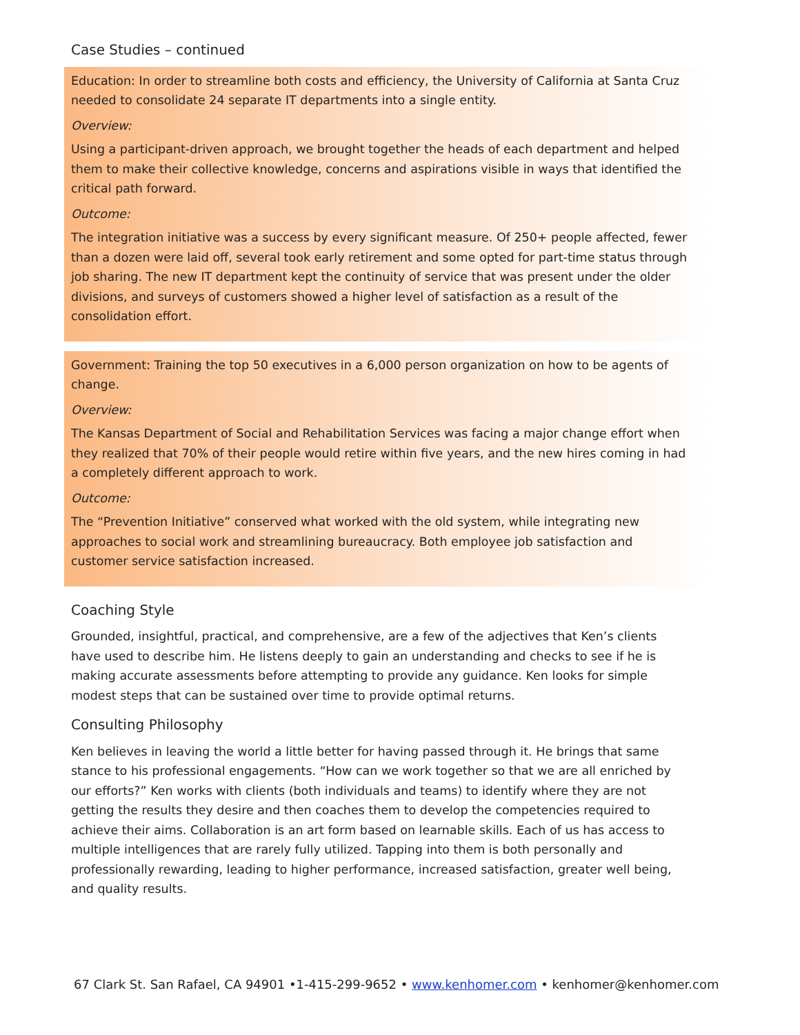Case Studies – continued
Education: In order to streamline both costs and efficiency, the University of California at Santa Cruz needed to consolidate 24 separate IT departments into a single entity.
Overview:
Using a participant-driven approach, we brought together the heads of each department and helped them to make their collective knowledge, concerns and aspirations visible in ways that identified the critical path forward.
Outcome:
The integration initiative was a success by every significant measure. Of 250+ people affected, fewer than a dozen were laid off, several took early retirement and some opted for part-time status through job sharing. The new IT department kept the continuity of service that was present under the older divisions, and surveys of customers showed a higher level of satisfaction as a result of the consolidation effort.
Government: Training the top 50 executives in a 6,000 person organization on how to be agents of change.
Overview:
The Kansas Department of Social and Rehabilitation Services was facing a major change effort when they realized that 70% of their people would retire within five years, and the new hires coming in had a completely different approach to work.
Outcome:
The “Prevention Initiative” conserved what worked with the old system, while integrating new approaches to social work and streamlining bureaucracy. Both employee job satisfaction and customer service satisfaction increased.
Coaching Style
Grounded, insightful, practical, and comprehensive, are a few of the adjectives that Ken’s clients have used to describe him. He listens deeply to gain an understanding and checks to see if he is making accurate assessments before attempting to provide any guidance. Ken looks for simple modest steps that can be sustained over time to provide optimal returns.
Consulting Philosophy
Ken believes in leaving the world a little better for having passed through it. He brings that same stance to his professional engagements. “How can we work together so that we are all enriched by our efforts?” Ken works with clients (both individuals and teams) to identify where they are not getting the results they desire and then coaches them to develop the competencies required to achieve their aims. Collaboration is an art form based on learnable skills. Each of us has access to multiple intelligences that are rarely fully utilized. Tapping into them is both personally and professionally rewarding, leading to higher performance, increased satisfaction, greater well being, and quality results.
67 Clark St. San Rafael, CA 94901 •1-415-299-9652 • www.kenhomer.com • kenhomer@kenhomer.com